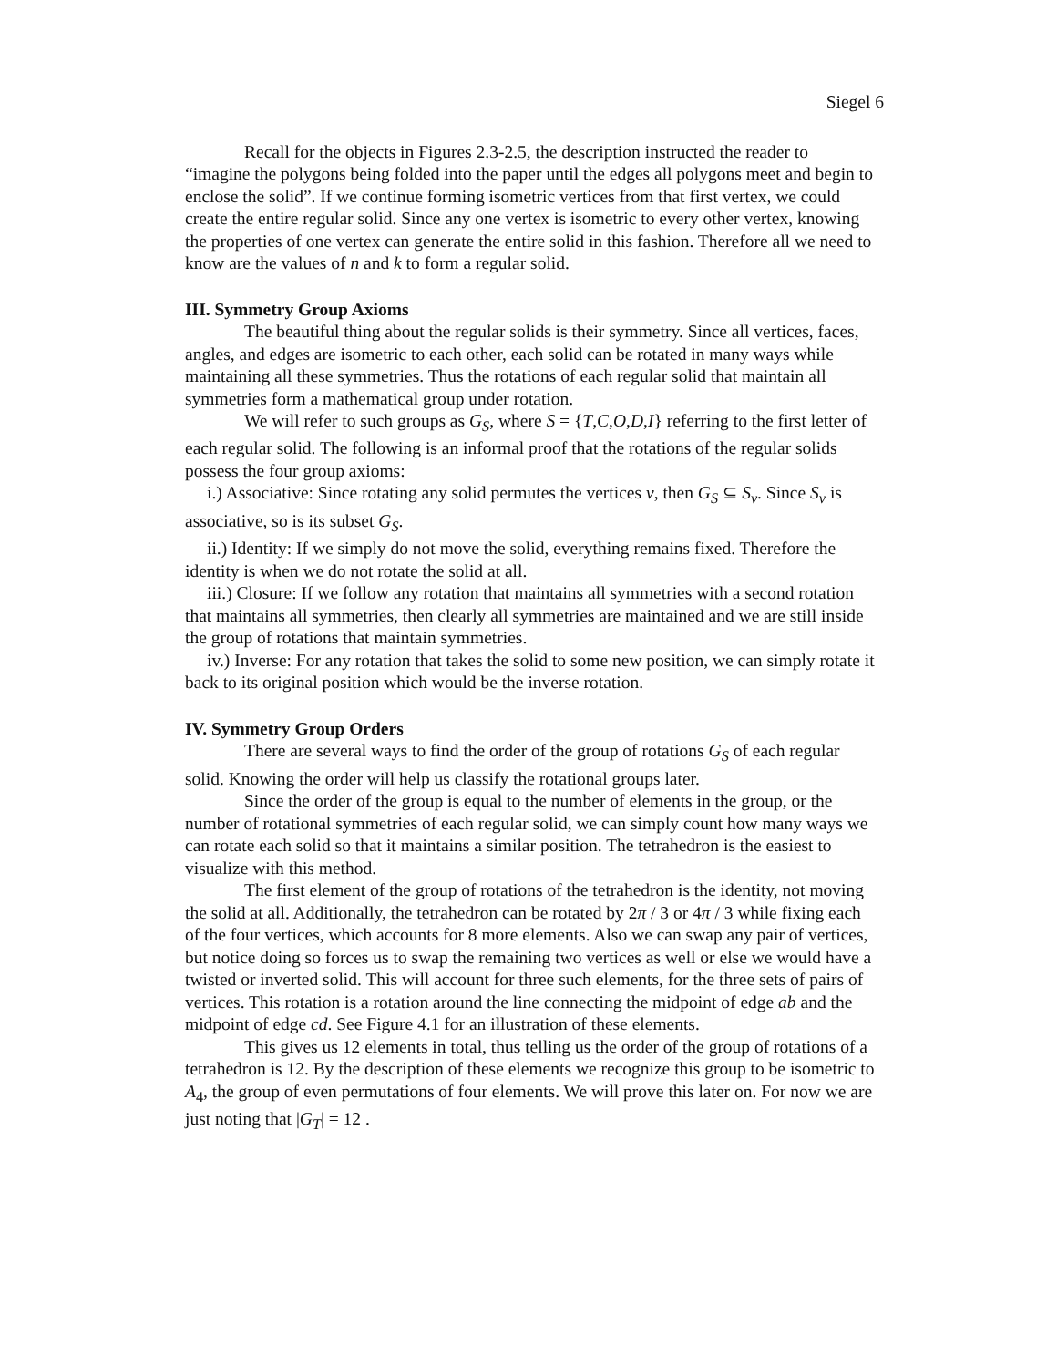Siegel 6
Recall for the objects in Figures 2.3-2.5, the description instructed the reader to “imagine the polygons being folded into the paper until the edges all polygons meet and begin to enclose the solid”. If we continue forming isometric vertices from that first vertex, we could create the entire regular solid. Since any one vertex is isometric to every other vertex, knowing the properties of one vertex can generate the entire solid in this fashion. Therefore all we need to know are the values of n and k to form a regular solid.
III. Symmetry Group Axioms
The beautiful thing about the regular solids is their symmetry. Since all vertices, faces, angles, and edges are isometric to each other, each solid can be rotated in many ways while maintaining all these symmetries. Thus the rotations of each regular solid that maintain all symmetries form a mathematical group under rotation.
We will refer to such groups as G<sub>S</sub>, where S = {T,C,O,D,I} referring to the first letter of each regular solid. The following is an informal proof that the rotations of the regular solids possess the four group axioms:
i.) Associative: Since rotating any solid permutes the vertices v, then G<sub>S</sub> ⊆ S<sub>v</sub>. Since S<sub>v</sub> is associative, so is its subset G<sub>S</sub>.
ii.) Identity: If we simply do not move the solid, everything remains fixed. Therefore the identity is when we do not rotate the solid at all.
iii.) Closure: If we follow any rotation that maintains all symmetries with a second rotation that maintains all symmetries, then clearly all symmetries are maintained and we are still inside the group of rotations that maintain symmetries.
iv.) Inverse: For any rotation that takes the solid to some new position, we can simply rotate it back to its original position which would be the inverse rotation.
IV. Symmetry Group Orders
There are several ways to find the order of the group of rotations G<sub>S</sub> of each regular solid. Knowing the order will help us classify the rotational groups later.
Since the order of the group is equal to the number of elements in the group, or the number of rotational symmetries of each regular solid, we can simply count how many ways we can rotate each solid so that it maintains a similar position. The tetrahedron is the easiest to visualize with this method.
The first element of the group of rotations of the tetrahedron is the identity, not moving the solid at all. Additionally, the tetrahedron can be rotated by 2π / 3 or 4π / 3 while fixing each of the four vertices, which accounts for 8 more elements. Also we can swap any pair of vertices, but notice doing so forces us to swap the remaining two vertices as well or else we would have a twisted or inverted solid. This will account for three such elements, for the three sets of pairs of vertices. This rotation is a rotation around the line connecting the midpoint of edge ab and the midpoint of edge cd. See Figure 4.1 for an illustration of these elements.
This gives us 12 elements in total, thus telling us the order of the group of rotations of a tetrahedron is 12. By the description of these elements we recognize this group to be isometric to A<sub>4</sub>, the group of even permutations of four elements. We will prove this later on. For now we are just noting that |G<sub>T</sub>| = 12 .